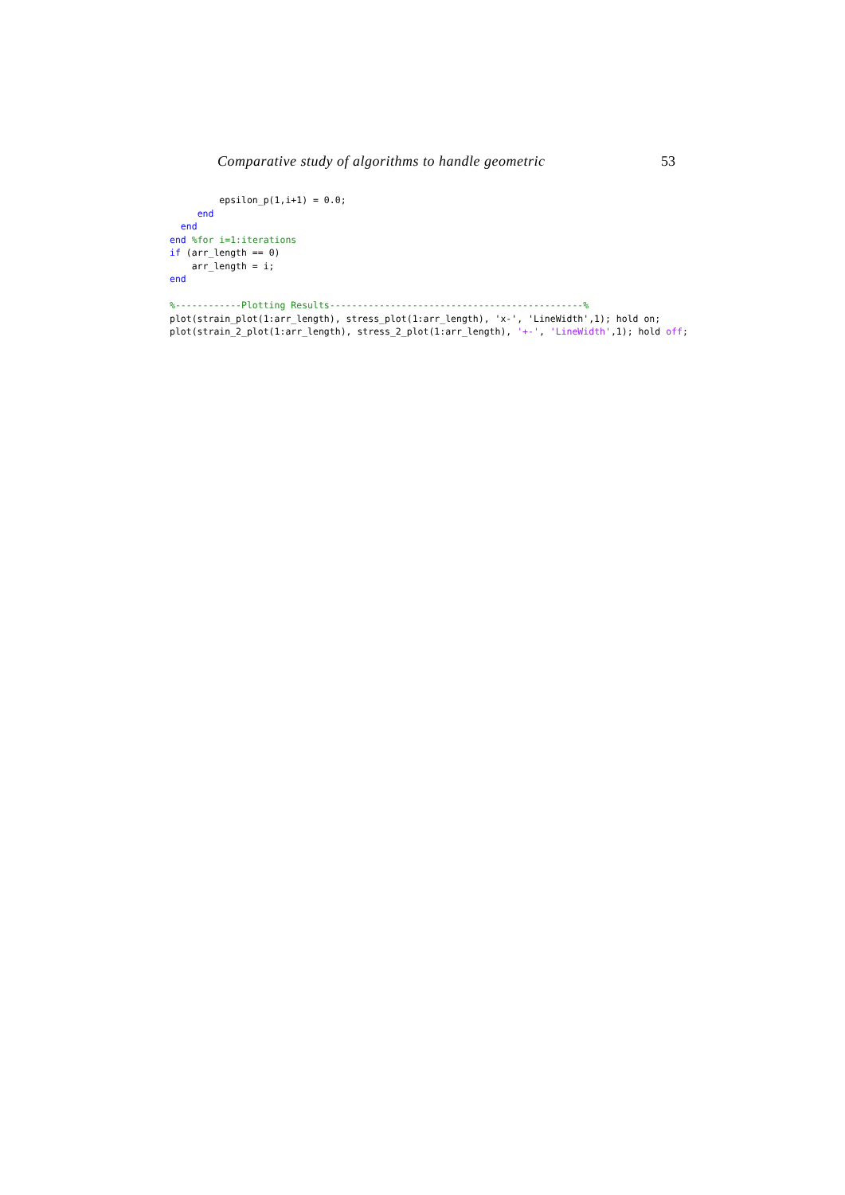Comparative study of algorithms to handle geometric 53
         epsilon_p(1,i+1) = 0.0;
     end
  end
end %for i=1:iterations
if (arr_length == 0)
    arr_length = i;
end

%------------Plotting Results----------------------------------------------%
plot(strain_plot(1:arr_length), stress_plot(1:arr_length), 'x-', 'LineWidth',1); hold on;
plot(strain_2_plot(1:arr_length), stress_2_plot(1:arr_length), '+-', 'LineWidth',1); hold off;